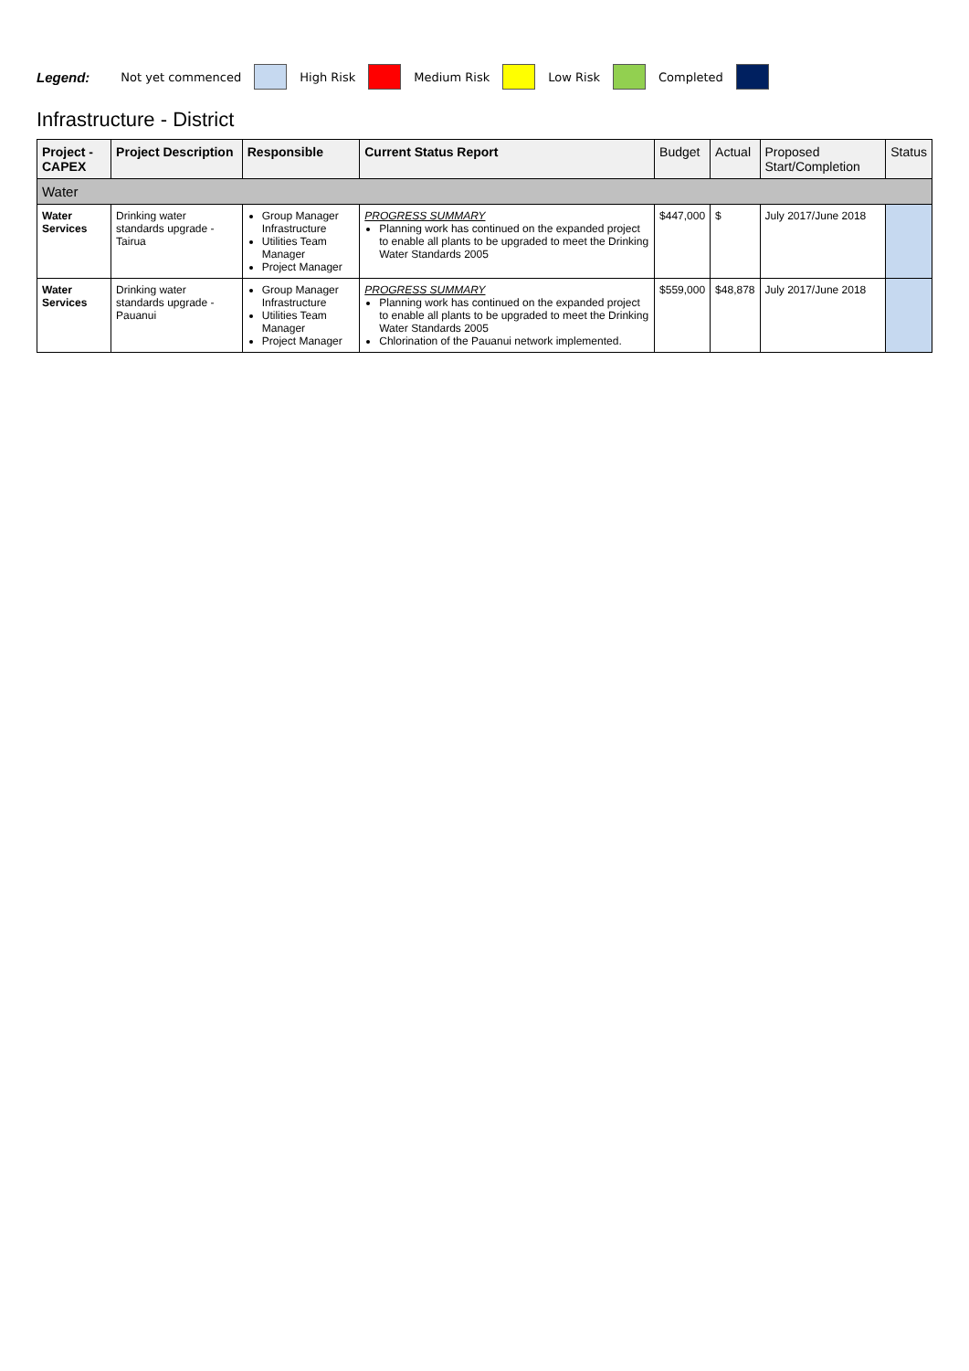Legend: Not yet commenced High Risk Medium Risk Low Risk Completed
Infrastructure - District
| Project - CAPEX | Project Description | Responsible | Current Status Report | Budget | Actual | Proposed Start/Completion | Status |
| --- | --- | --- | --- | --- | --- | --- | --- |
| Water | | | | | | | |
| Water Services | Drinking water standards upgrade - Tairua | Group Manager Infrastructure Utilities Team Manager Project Manager | PROGRESS SUMMARY Planning work has continued on the expanded project to enable all plants to be upgraded to meet the Drinking Water Standards 2005 | $447,000 | $ | July 2017/June 2018 | |
| Water Services | Drinking water standards upgrade - Pauanui | Group Manager Infrastructure Utilities Team Manager Project Manager | PROGRESS SUMMARY Planning work has continued on the expanded project to enable all plants to be upgraded to meet the Drinking Water Standards 2005 Chlorination of the Pauanui network implemented. | $559,000 | $48,878 | July 2017/June 2018 | |